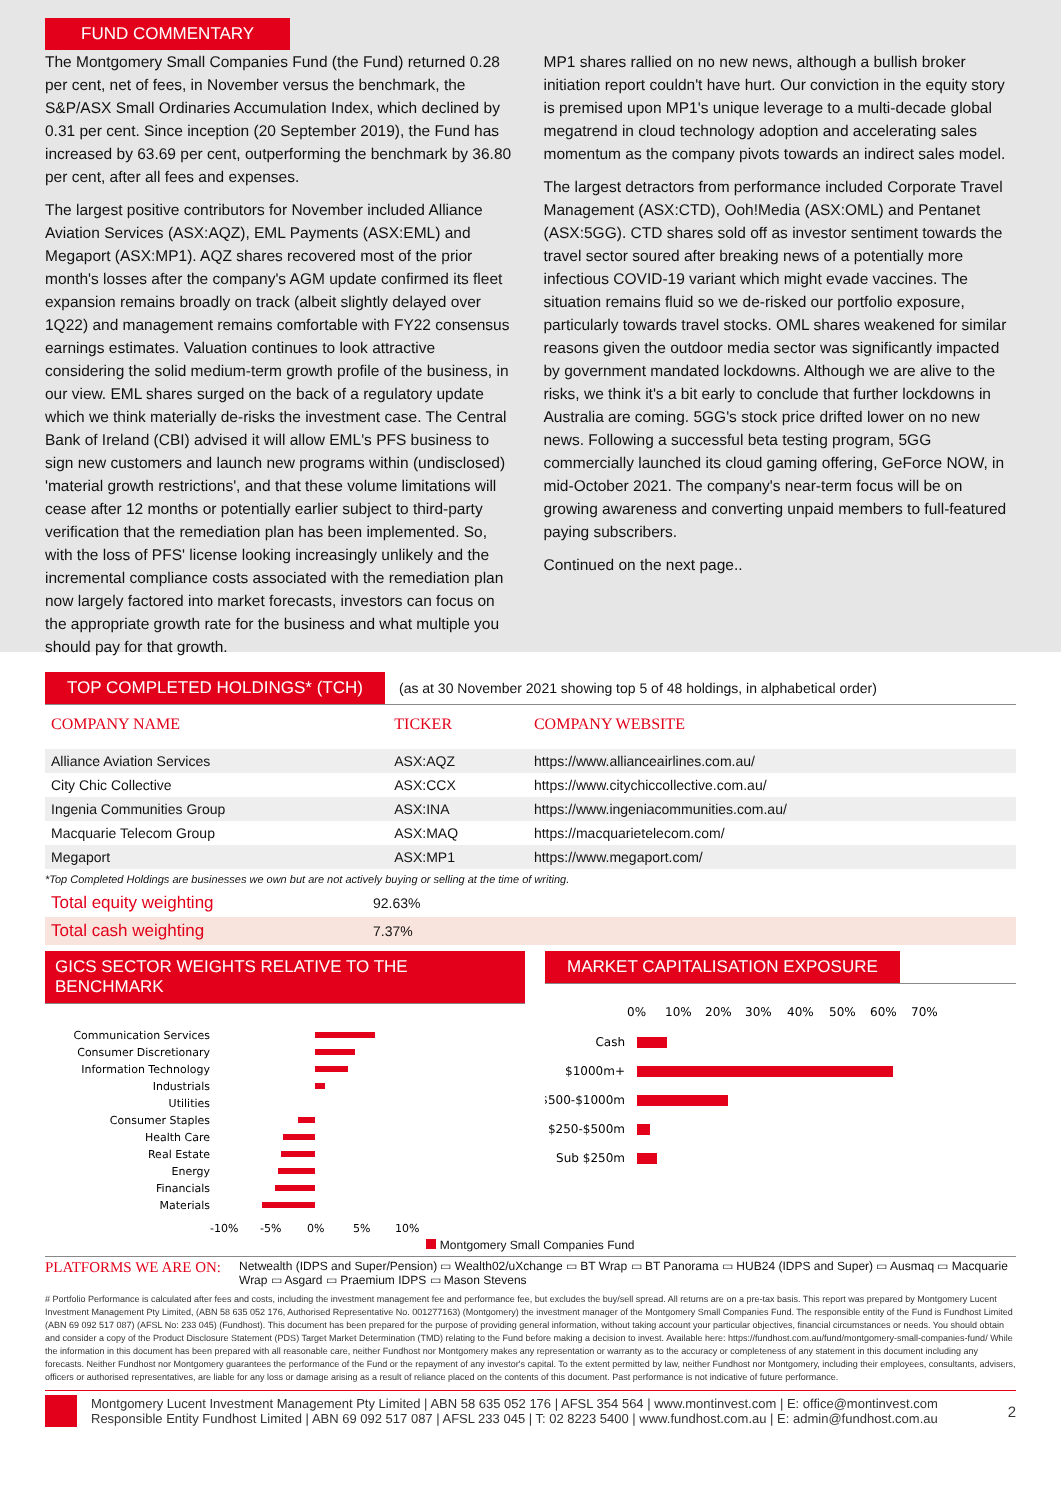FUND COMMENTARY
The Montgomery Small Companies Fund (the Fund) returned 0.28 per cent, net of fees, in November versus the benchmark, the S&P/ASX Small Ordinaries Accumulation Index, which declined by 0.31 per cent. Since inception (20 September 2019), the Fund has increased by 63.69 per cent, outperforming the benchmark by 36.80 per cent, after all fees and expenses.
The largest positive contributors for November included Alliance Aviation Services (ASX:AQZ), EML Payments (ASX:EML) and Megaport (ASX:MP1). AQZ shares recovered most of the prior month's losses after the company's AGM update confirmed its fleet expansion remains broadly on track (albeit slightly delayed over 1Q22) and management remains comfortable with FY22 consensus earnings estimates. Valuation continues to look attractive considering the solid medium-term growth profile of the business, in our view. EML shares surged on the back of a regulatory update which we think materially de-risks the investment case. The Central Bank of Ireland (CBI) advised it will allow EML's PFS business to sign new customers and launch new programs within (undisclosed) 'material growth restrictions', and that these volume limitations will cease after 12 months or potentially earlier subject to third-party verification that the remediation plan has been implemented. So, with the loss of PFS' license looking increasingly unlikely and the incremental compliance costs associated with the remediation plan now largely factored into market forecasts, investors can focus on the appropriate growth rate for the business and what multiple you should pay for that growth.
MP1 shares rallied on no new news, although a bullish broker initiation report couldn't have hurt. Our conviction in the equity story is premised upon MP1's unique leverage to a multi-decade global megatrend in cloud technology adoption and accelerating sales momentum as the company pivots towards an indirect sales model.
The largest detractors from performance included Corporate Travel Management (ASX:CTD), Ooh!Media (ASX:OML) and Pentanet (ASX:5GG). CTD shares sold off as investor sentiment towards the travel sector soured after breaking news of a potentially more infectious COVID-19 variant which might evade vaccines. The situation remains fluid so we de-risked our portfolio exposure, particularly towards travel stocks. OML shares weakened for similar reasons given the outdoor media sector was significantly impacted by government mandated lockdowns. Although we are alive to the risks, we think it's a bit early to conclude that further lockdowns in Australia are coming. 5GG's stock price drifted lower on no new news. Following a successful beta testing program, 5GG commercially launched its cloud gaming offering, GeForce NOW, in mid-October 2021. The company's near-term focus will be on growing awareness and converting unpaid members to full-featured paying subscribers.
Continued on the next page..
TOP COMPLETED HOLDINGS* (TCH) (as at 30 November 2021 showing top 5 of 48 holdings, in alphabetical order)
| COMPANY NAME | TICKER | COMPANY WEBSITE |
| --- | --- | --- |
| Alliance Aviation Services | ASX:AQZ | https://www.allianceairlines.com.au/ |
| City Chic Collective | ASX:CCX | https://www.citychiccollective.com.au/ |
| Ingenia Communities Group | ASX:INA | https://www.ingeniacommunities.com.au/ |
| Macquarie Telecom Group | ASX:MAQ | https://macquarietelecom.com/ |
| Megaport | ASX:MP1 | https://www.megaport.com/ |
*Top Completed Holdings are businesses we own but are not actively buying or selling at the time of writing.
| Total equity weighting | 92.63% |
| Total cash weighting | 7.37% |
GICS SECTOR WEIGHTS RELATIVE TO THE BENCHMARK
Communication Services
Consumer Discretionary
Information Technology
Industrials
Utilities
Consumer Staples
Health Care
Real Estate
Energy
Financials
Materials
-10%
-5%
0%
5%
10%
MARKET CAPITALISATION EXPOSURE
0%
10%
20%
30%
40%
50%
60%
70%
Cash
$1000m+
$500-$1000m
$250-$500m
Sub $250m
Montgomery Small Companies Fund
PLATFORMS WE ARE ON: Netwealth (IDPS and Super/Pension) ▭ Wealth02/uXchange ▭ BT Wrap ▭ BT Panorama ▭ HUB24 (IDPS and Super) ▭ Ausmaq ▭ Macquarie Wrap ▭ Asgard ▭ Praemium IDPS ▭ Mason Stevens
# Portfolio Performance is calculated after fees and costs, including the investment management fee and performance fee, but excludes the buy/sell spread. All returns are on a pre-tax basis. This report was prepared by Montgomery Lucent Investment Management Pty Limited, (ABN 58 635 052 176, Authorised Representative No. 001277163) (Montgomery) the investment manager of the Montgomery Small Companies Fund. The responsible entity of the Fund is Fundhost Limited (ABN 69 092 517 087) (AFSL No: 233 045) (Fundhost). This document has been prepared for the purpose of providing general information, without taking account your particular objectives, financial circumstances or needs. You should obtain and consider a copy of the Product Disclosure Statement (PDS) Target Market Determination (TMD) relating to the Fund before making a decision to invest. Available here: https://fundhost.com.au/fund/montgomery-small-companies-fund/ While the information in this document has been prepared with all reasonable care, neither Fundhost nor Montgomery makes any representation or warranty as to the accuracy or completeness of any statement in this document including any forecasts. Neither Fundhost nor Montgomery guarantees the performance of the Fund or the repayment of any investor's capital. To the extent permitted by law, neither Fundhost nor Montgomery, including their employees, consultants, advisers, officers or authorised representatives, are liable for any loss or damage arising as a result of reliance placed on the contents of this document. Past performance is not indicative of future performance.
Montgomery Lucent Investment Management Pty Limited | ABN 58 635 052 176 | AFSL 354 564 | www.montinvest.com | E: office@montinvest.com
Responsible Entity Fundhost Limited | ABN 69 092 517 087 | AFSL 233 045 | T: 02 8223 5400 | www.fundhost.com.au | E: admin@fundhost.com.au
2